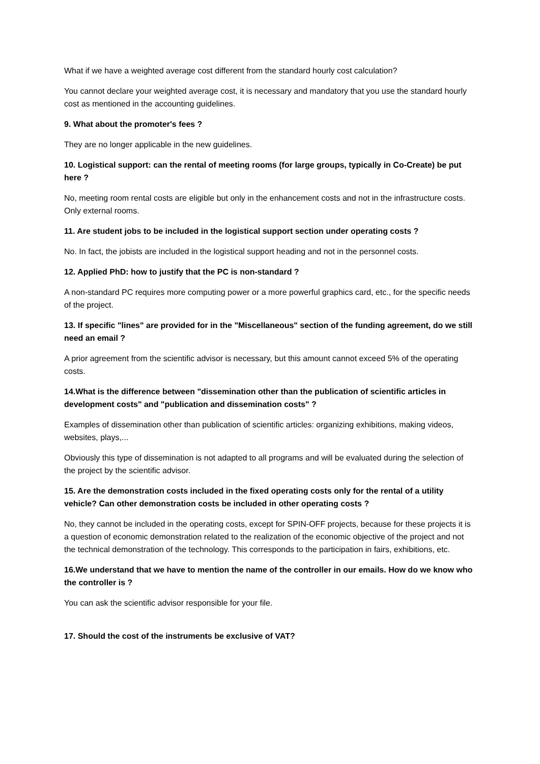What if we have a weighted average cost different from the standard hourly cost calculation?
You cannot declare your weighted average cost, it is necessary and mandatory that you use the standard hourly cost as mentioned in the accounting guidelines.
9. What about the promoter's fees ?
They are no longer applicable in the new guidelines.
10. Logistical support: can the rental of meeting rooms (for large groups, typically in Co-Create) be put here ?
No, meeting room rental costs are eligible but only in the enhancement costs and not in the infrastructure costs. Only external rooms.
11. Are student jobs to be included in the logistical support section under operating costs ?
No. In fact, the jobists are included in the logistical support heading and not in the personnel costs.
12. Applied PhD: how to justify that the PC is non-standard ?
A non-standard PC requires more computing power or a more powerful graphics card, etc., for the specific needs of the project.
13. If specific "lines" are provided for in the "Miscellaneous" section of the funding agreement, do we still need an email ?
A prior agreement from the scientific advisor is necessary, but this amount cannot exceed 5% of the operating costs.
14.What is the difference between "dissemination other than the publication of scientific articles in development costs" and "publication and dissemination costs" ?
Examples of dissemination other than publication of scientific articles: organizing exhibitions, making videos, websites, plays,...
Obviously this type of dissemination is not adapted to all programs and will be evaluated during the selection of the project by the scientific advisor.
15. Are the demonstration costs included in the fixed operating costs only for the rental of a utility vehicle? Can other demonstration costs be included in other operating costs ?
No, they cannot be included in the operating costs, except for SPIN-OFF projects, because for these projects it is a question of economic demonstration related to the realization of the economic objective of the project and not the technical demonstration of the technology. This corresponds to the participation in fairs, exhibitions, etc.
16.We understand that we have to mention the name of the controller in our emails. How do we know who the controller is ?
You can ask the scientific advisor responsible for your file.
17. Should the cost of the instruments be exclusive of VAT?